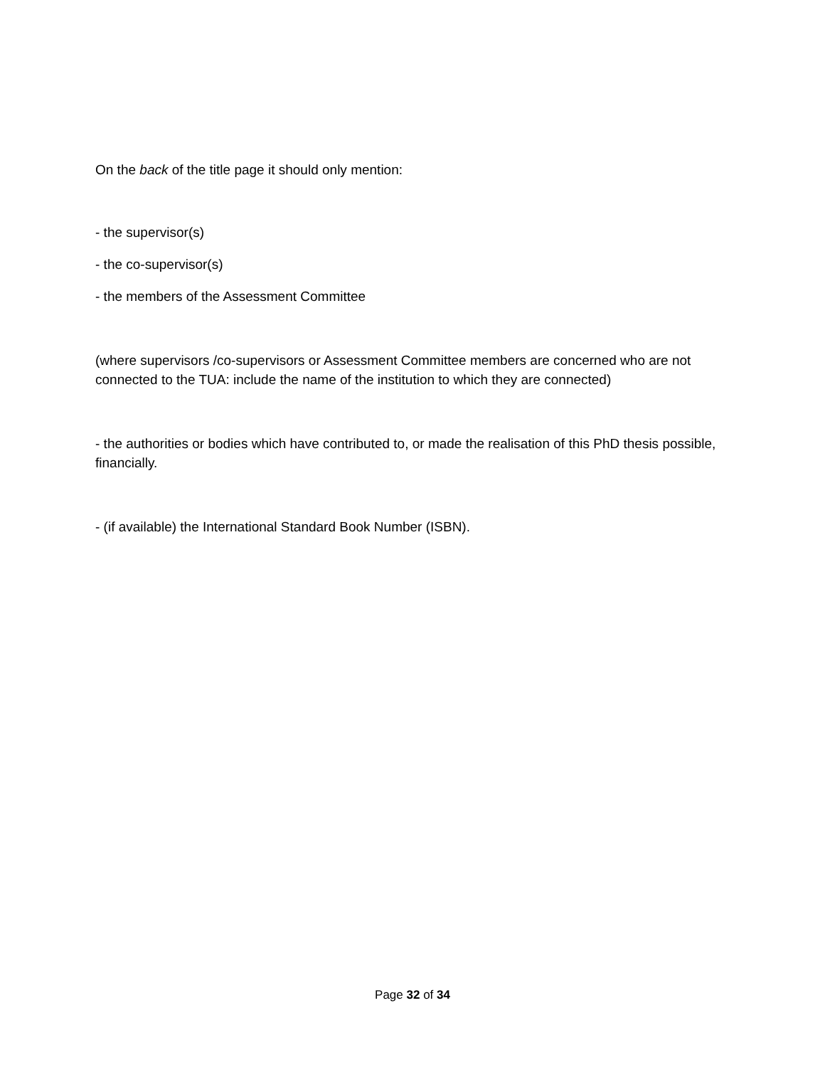On the back of the title page it should only mention:
- the supervisor(s)
- the co-supervisor(s)
- the members of the Assessment Committee
(where supervisors /co-supervisors or Assessment Committee members are concerned who are not connected to the TUA: include the name of the institution to which they are connected)
- the authorities or bodies which have contributed to, or made the realisation of this PhD thesis possible, financially.
- (if available) the International Standard Book Number (ISBN).
Page 32 of 34